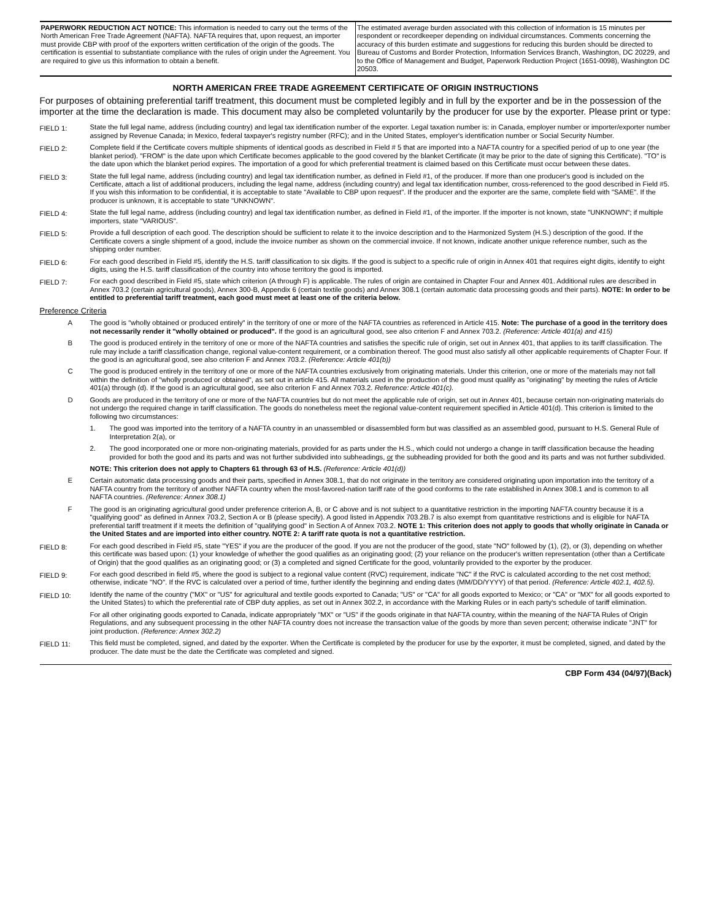PAPERWORK REDUCTION ACT NOTICE: This information is needed to carry out the terms of the North American Free Trade Agreement (NAFTA). NAFTA requires that, upon request, an importer must provide CBP with proof of the exporters written certification of the origin of the goods. The certification is essential to substantiate compliance with the rules of origin under the Agreement. You are required to give us this information to obtain a benefit.
The estimated average burden associated with this collection of information is 15 minutes per respondent or recordkeeper depending on individual circumstances. Comments concerning the accuracy of this burden estimate and suggestions for reducing this burden should be directed to Bureau of Customs and Border Protection, Information Services Branch, Washington, DC 20229, and to the Office of Management and Budget, Paperwork Reduction Project (1651-0098), Washington DC 20503.
NORTH AMERICAN FREE TRADE AGREEMENT CERTIFICATE OF ORIGIN INSTRUCTIONS
For purposes of obtaining preferential tariff treatment, this document must be completed legibly and in full by the exporter and be in the possession of the importer at the time the declaration is made. This document may also be completed voluntarily by the producer for use by the exporter. Please print or type:
FIELD 1: State the full legal name, address (including country) and legal tax identification number of the exporter. Legal taxation number is: in Canada, employer number or importer/exporter number assigned by Revenue Canada; in Mexico, federal taxpayer's registry number (RFC); and in the United States, employer's identification number or Social Security Number.
FIELD 2: Complete field if the Certificate covers multiple shipments of identical goods as described in Field # 5 that are imported into a NAFTA country for a specified period of up to one year (the blanket period). "FROM" is the date upon which Certificate becomes applicable to the good covered by the blanket Certificate (it may be prior to the date of signing this Certificate). "TO" is the date upon which the blanket period expires. The importation of a good for which preferential treatment is claimed based on this Certificate must occur between these dates.
FIELD 3: State the full legal name, address (including country) and legal tax identification number, as defined in Field #1, of the producer. If more than one producer's good is included on the Certificate, attach a list of additional producers, including the legal name, address (including country) and legal tax identification number, cross-referenced to the good described in Field #5. If you wish this information to be confidential, it is acceptable to state "Available to CBP upon request". If the producer and the exporter are the same, complete field with "SAME". If the producer is unknown, it is acceptable to state "UNKNOWN".
FIELD 4: State the full legal name, address (including country) and legal tax identification number, as defined in Field #1, of the importer. If the importer is not known, state "UNKNOWN"; if multiple importers, state "VARIOUS".
FIELD 5: Provide a full description of each good. The description should be sufficient to relate it to the invoice description and to the Harmonized System (H.S.) description of the good. If the Certificate covers a single shipment of a good, include the invoice number as shown on the commercial invoice. If not known, indicate another unique reference number, such as the shipping order number.
FIELD 6: For each good described in Field #5, identify the H.S. tariff classification to six digits. If the good is subject to a specific rule of origin in Annex 401 that requires eight digits, identify to eight digits, using the H.S. tariff classification of the country into whose territory the good is imported.
FIELD 7: For each good described in Field #5, state which criterion (A through F) is applicable. The rules of origin are contained in Chapter Four and Annex 401. Additional rules are described in Annex 703.2 (certain agricultural goods), Annex 300-B, Appendix 6 (certain textile goods) and Annex 308.1 (certain automatic data processing goods and their parts). NOTE: In order to be entitled to preferential tariff treatment, each good must meet at least one of the criteria below.
Preference Criteria
A The good is "wholly obtained or produced entirely" in the territory of one or more of the NAFTA countries as referenced in Article 415. Note: The purchase of a good in the territory does not necessarily render it "wholly obtained or produced". If the good is an agricultural good, see also criterion F and Annex 703.2. (Reference: Article 401(a) and 415)
B The good is produced entirely in the territory of one or more of the NAFTA countries and satisfies the specific rule of origin, set out in Annex 401, that applies to its tariff classification. The rule may include a tariff classification change, regional value-content requirement, or a combination thereof. The good must also satisfy all other applicable requirements of Chapter Four. If the good is an agricultural good, see also criterion F and Annex 703.2. (Reference: Article 401(b))
C The good is produced entirely in the territory of one or more of the NAFTA countries exclusively from originating materials. Under this criterion, one or more of the materials may not fall within the definition of "wholly produced or obtained", as set out in article 415. All materials used in the production of the good must qualify as "originating" by meeting the rules of Article 401(a) through (d). If the good is an agricultural good, see also criterion F and Annex 703.2. Reference: Article 401(c).
D Goods are produced in the territory of one or more of the NAFTA countries but do not meet the applicable rule of origin, set out in Annex 401, because certain non-originating materials do not undergo the required change in tariff classification. The goods do nonetheless meet the regional value-content requirement specified in Article 401(d). This criterion is limited to the following two circumstances:
1. The good was imported into the territory of a NAFTA country in an unassembled or disassembled form but was classified as an assembled good, pursuant to H.S. General Rule of Interpretation 2(a), or
2. The good incorporated one or more non-originating materials, provided for as parts under the H.S., which could not undergo a change in tariff classification because the heading provided for both the good and its parts and was not further subdivided into subheadings, or the subheading provided for both the good and its parts and was not further subdivided.
NOTE: This criterion does not apply to Chapters 61 through 63 of H.S. (Reference: Article 401(d))
E Certain automatic data processing goods and their parts, specified in Annex 308.1, that do not originate in the territory are considered originating upon importation into the territory of a NAFTA country from the territory of another NAFTA country when the most-favored-nation tariff rate of the good conforms to the rate established in Annex 308.1 and is common to all NAFTA countries. (Reference: Annex 308.1)
F The good is an originating agricultural good under preference criterion A, B, or C above and is not subject to a quantitative restriction in the importing NAFTA country because it is a "qualifying good" as defined in Annex 703.2, Section A or B (please specify). A good listed in Appendix 703.2B.7 is also exempt from quantitative restrictions and is eligible for NAFTA preferential tariff treatment if it meets the definition of "qualifying good" in Section A of Annex 703.2. NOTE 1: This criterion does not apply to goods that wholly originate in Canada or the United States and are imported into either country. NOTE 2: A tariff rate quota is not a quantitative restriction.
FIELD 8: For each good described in Field #5, state "YES" if you are the producer of the good. If you are not the producer of the good, state "NO" followed by (1), (2), or (3), depending on whether this certificate was based upon: (1) your knowledge of whether the good qualifies as an originating good; (2) your reliance on the producer's written representation (other than a Certificate of Origin) that the good qualifies as an originating good; or (3) a completed and signed Certificate for the good, voluntarily provided to the exporter by the producer.
FIELD 9: For each good described in field #5, where the good is subject to a regional value content (RVC) requirement, indicate "NC" if the RVC is calculated according to the net cost method; otherwise, indicate "NO". If the RVC is calculated over a period of time, further identify the beginning and ending dates (MM/DD/YYYY) of that period. (Reference: Article 402.1, 402.5).
FIELD 10: Identify the name of the country ("MX" or "US" for agricultural and textile goods exported to Canada; "US" or "CA" for all goods exported to Mexico; or "CA" or "MX" for all goods exported to the United States) to which the preferential rate of CBP duty applies, as set out in Annex 302.2, in accordance with the Marking Rules or in each party's schedule of tariff elimination.
For all other originating goods exported to Canada, indicate appropriately "MX" or "US" if the goods originate in that NAFTA country, within the meaning of the NAFTA Rules of Origin Regulations, and any subsequent processing in the other NAFTA country does not increase the transaction value of the goods by more than seven percent; otherwise indicate "JNT" for joint production. (Reference: Annex 302.2)
FIELD 11: This field must be completed, signed, and dated by the exporter. When the Certificate is completed by the producer for use by the exporter, it must be completed, signed, and dated by the producer. The date must be the date the Certificate was completed and signed.
CBP Form 434 (04/97)(Back)